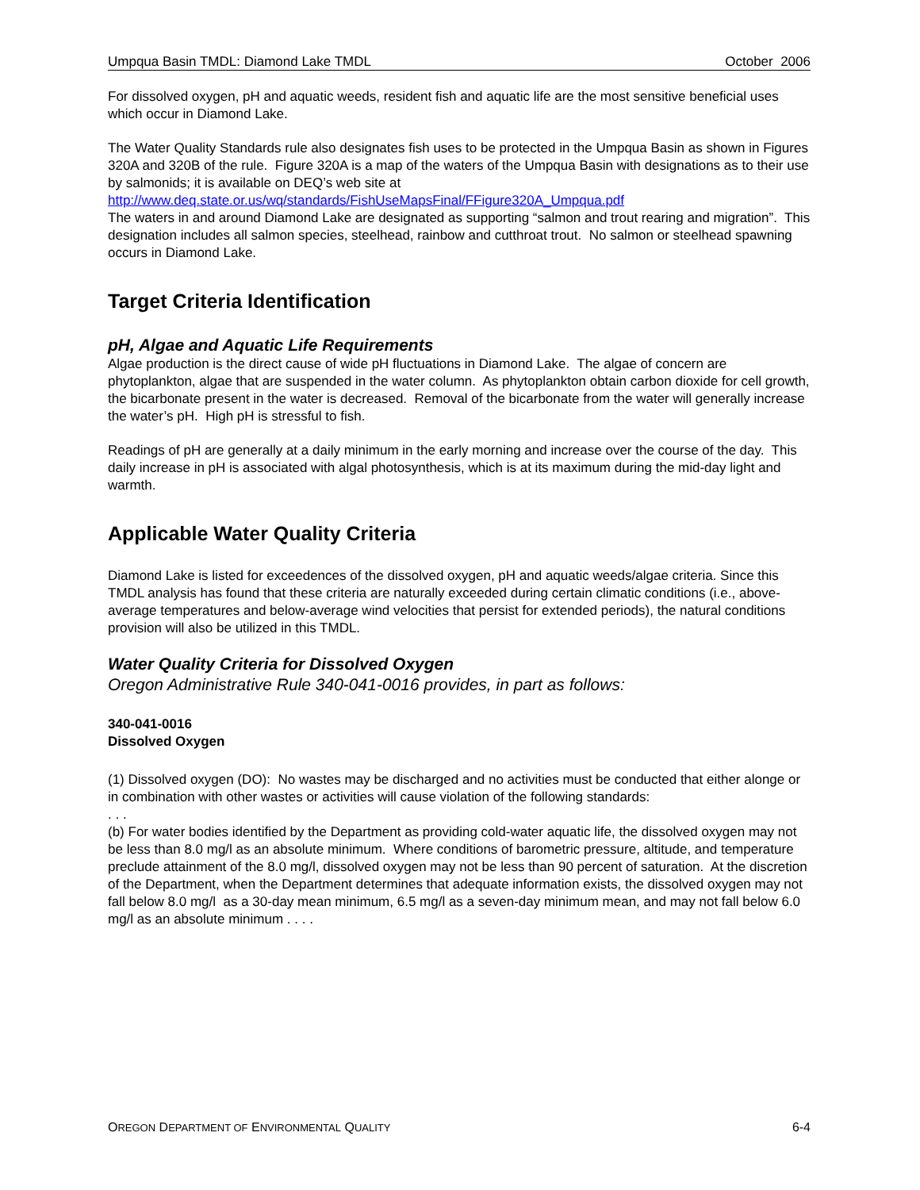Umpqua Basin TMDL: Diamond Lake TMDL October 2006
For dissolved oxygen, pH and aquatic weeds, resident fish and aquatic life are the most sensitive beneficial uses which occur in Diamond Lake.
The Water Quality Standards rule also designates fish uses to be protected in the Umpqua Basin as shown in Figures 320A and 320B of the rule. Figure 320A is a map of the waters of the Umpqua Basin with designations as to their use by salmonids; it is available on DEQ’s web site at http://www.deq.state.or.us/wq/standards/FishUseMapsFinal/FFigure320A_Umpqua.pdf
The waters in and around Diamond Lake are designated as supporting “salmon and trout rearing and migration”. This designation includes all salmon species, steelhead, rainbow and cutthroat trout. No salmon or steelhead spawning occurs in Diamond Lake.
Target Criteria Identification
pH, Algae and Aquatic Life Requirements
Algae production is the direct cause of wide pH fluctuations in Diamond Lake. The algae of concern are phytoplankton, algae that are suspended in the water column. As phytoplankton obtain carbon dioxide for cell growth, the bicarbonate present in the water is decreased. Removal of the bicarbonate from the water will generally increase the water’s pH. High pH is stressful to fish.
Readings of pH are generally at a daily minimum in the early morning and increase over the course of the day. This daily increase in pH is associated with algal photosynthesis, which is at its maximum during the mid-day light and warmth.
Applicable Water Quality Criteria
Diamond Lake is listed for exceedences of the dissolved oxygen, pH and aquatic weeds/algae criteria. Since this TMDL analysis has found that these criteria are naturally exceeded during certain climatic conditions (i.e., above-average temperatures and below-average wind velocities that persist for extended periods), the natural conditions provision will also be utilized in this TMDL.
Water Quality Criteria for Dissolved Oxygen
Oregon Administrative Rule 340-041-0016 provides, in part as follows:
340-041-0016
Dissolved Oxygen
(1) Dissolved oxygen (DO): No wastes may be discharged and no activities must be conducted that either alonge or in combination with other wastes or activities will cause violation of the following standards:
. . .
(b) For water bodies identified by the Department as providing cold-water aquatic life, the dissolved oxygen may not be less than 8.0 mg/l as an absolute minimum. Where conditions of barometric pressure, altitude, and temperature preclude attainment of the 8.0 mg/l, dissolved oxygen may not be less than 90 percent of saturation. At the discretion of the Department, when the Department determines that adequate information exists, the dissolved oxygen may not fall below 8.0 mg/l as a 30-day mean minimum, 6.5 mg/l as a seven-day minimum mean, and may not fall below 6.0 mg/l as an absolute minimum . . . .
OREGON DEPARTMENT OF ENVIRONMENTAL QUALITY 6-4